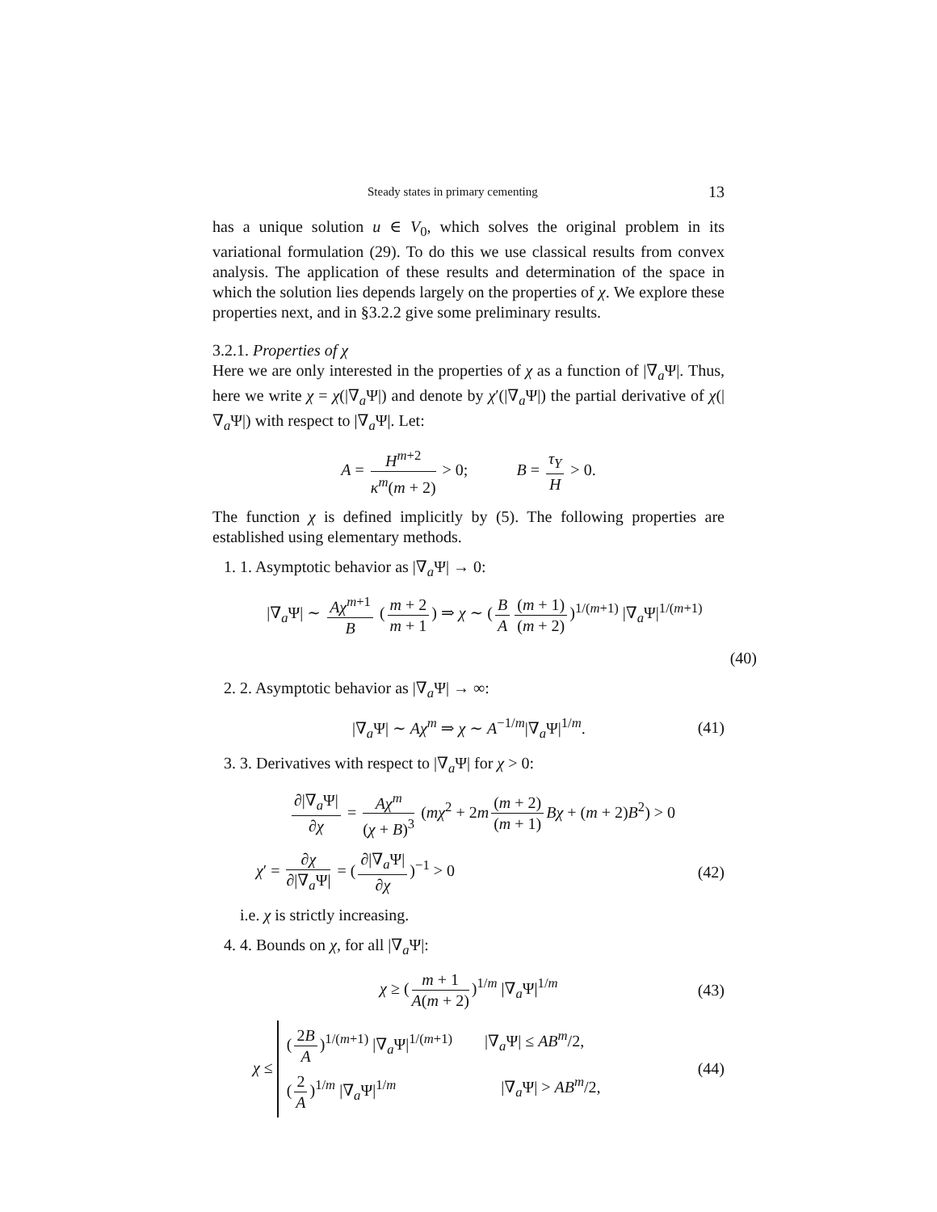Steady states in primary cementing 13
has a unique solution u ∈ V<sub>0</sub>, which solves the original problem in its variational formulation (29). To do this we use classical results from convex analysis. The application of these results and determination of the space in which the solution lies depends largely on the properties of χ. We explore these properties next, and in §3.2.2 give some preliminary results.
3.2.1. Properties of χ
Here we are only interested in the properties of χ as a function of |∇<sub>a</sub>Ψ|. Thus, here we write χ = χ(|∇<sub>a</sub>Ψ|) and denote by χ′(|∇<sub>a</sub>Ψ|) the partial derivative of χ(|∇<sub>a</sub>Ψ|) with respect to |∇<sub>a</sub>Ψ|. Let:
A = H<sup>m+2</sup> κ<sup>m</sup>(m + 2) > 0; B = τ<sub>Y</sub> H > 0.
The function χ is defined implicitly by (5). The following properties are established using elementary methods.
1. 1. Asymptotic behavior as |∇<sub>a</sub>Ψ| → 0:
|∇<sub>a</sub>Ψ| ∼ Aχ<sup>m+1</sup> B (m + 2 m + 1) ⇒ χ ∼ (B A (m + 1) (m + 2))<sup>1/(m+1)</sup> |∇<sub>a</sub>Ψ|<sup>1/(m+1)</sup>
(40)
2. 2. Asymptotic behavior as |∇<sub>a</sub>Ψ| → ∞:
|∇<sub>a</sub>Ψ| ∼ Aχ<sup>m</sup> ⇒ χ ∼ A<sup>−1/m</sup>|∇<sub>a</sub>Ψ|<sup>1/m</sup>.
(41)
3. 3. Derivatives with respect to |∇<sub>a</sub>Ψ| for χ > 0:
∂|∇<sub>a</sub>Ψ| ∂χ = Aχ<sup>m</sup> (χ + B)<sup>3</sup> (mχ<sup>2</sup> + 2m (m + 2) (m + 1) Bχ + (m + 2)B<sup>2</sup>) > 0
χ′ = ∂χ ∂|∇<sub>a</sub>Ψ| = (∂|∇<sub>a</sub>Ψ| ∂χ)<sup>−1</sup> > 0
(42)
i.e. χ is strictly increasing.
4. 4. Bounds on χ, for all |∇<sub>a</sub>Ψ|:
χ ≥ (m + 1 A(m + 2))<sup>1/m</sup> |∇<sub>a</sub>Ψ|<sup>1/m</sup>
(43)
χ ≤
(2B A)<sup>1/(m+1)</sup> |∇<sub>a</sub>Ψ|<sup>1/(m+1)</sup> |∇<sub>a</sub>Ψ| ≤ AB<sup>m</sup>/2,
(2 A)<sup>1/m</sup> |∇<sub>a</sub>Ψ|<sup>1/m</sup> |∇<sub>a</sub>Ψ| > AB<sup>m</sup>/2,
(44)